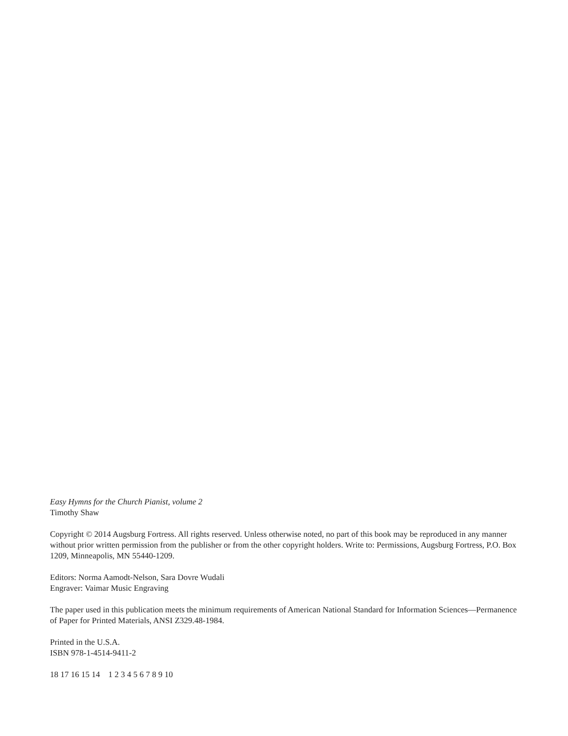Easy Hymns for the Church Pianist, volume 2
Timothy Shaw
Copyright © 2014 Augsburg Fortress. All rights reserved. Unless otherwise noted, no part of this book may be reproduced in any manner without prior written permission from the publisher or from the other copyright holders. Write to: Permissions, Augsburg Fortress, P.O. Box 1209, Minneapolis, MN 55440-1209.
Editors: Norma Aamodt-Nelson, Sara Dovre Wudali
Engraver: Vaimar Music Engraving
The paper used in this publication meets the minimum requirements of American National Standard for Information Sciences—Permanence of Paper for Printed Materials, ANSI Z329.48-1984.
Printed in the U.S.A.
ISBN 978-1-4514-9411-2
18 17 16 15 14 1 2 3 4 5 6 7 8 9 10